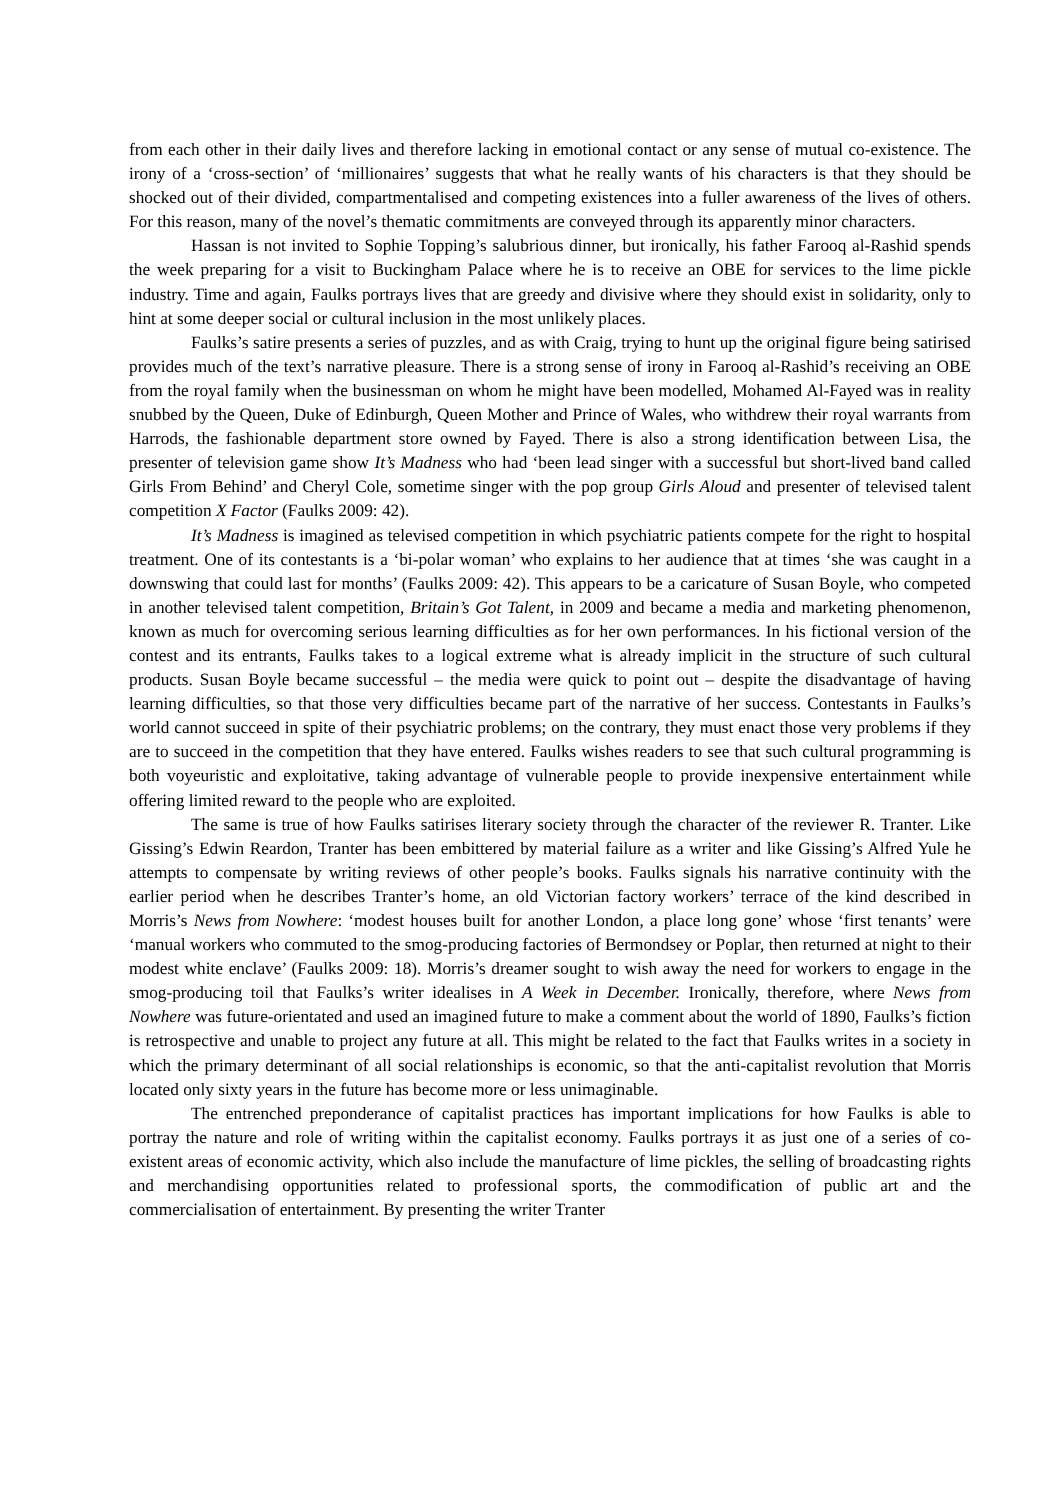from each other in their daily lives and therefore lacking in emotional contact or any sense of mutual co-existence. The irony of a ‘cross-section’ of ‘millionaires’ suggests that what he really wants of his characters is that they should be shocked out of their divided, compartmentalised and competing existences into a fuller awareness of the lives of others. For this reason, many of the novel’s thematic commitments are conveyed through its apparently minor characters.
Hassan is not invited to Sophie Topping’s salubrious dinner, but ironically, his father Farooq al-Rashid spends the week preparing for a visit to Buckingham Palace where he is to receive an OBE for services to the lime pickle industry. Time and again, Faulks portrays lives that are greedy and divisive where they should exist in solidarity, only to hint at some deeper social or cultural inclusion in the most unlikely places.
Faulks’s satire presents a series of puzzles, and as with Craig, trying to hunt up the original figure being satirised provides much of the text’s narrative pleasure. There is a strong sense of irony in Farooq al-Rashid’s receiving an OBE from the royal family when the businessman on whom he might have been modelled, Mohamed Al-Fayed was in reality snubbed by the Queen, Duke of Edinburgh, Queen Mother and Prince of Wales, who withdrew their royal warrants from Harrods, the fashionable department store owned by Fayed. There is also a strong identification between Lisa, the presenter of television game show It’s Madness who had ‘been lead singer with a successful but short-lived band called Girls From Behind’ and Cheryl Cole, sometime singer with the pop group Girls Aloud and presenter of televised talent competition X Factor (Faulks 2009: 42).
It’s Madness is imagined as televised competition in which psychiatric patients compete for the right to hospital treatment. One of its contestants is a ‘bi-polar woman’ who explains to her audience that at times ‘she was caught in a downswing that could last for months’ (Faulks 2009: 42). This appears to be a caricature of Susan Boyle, who competed in another televised talent competition, Britain’s Got Talent, in 2009 and became a media and marketing phenomenon, known as much for overcoming serious learning difficulties as for her own performances. In his fictional version of the contest and its entrants, Faulks takes to a logical extreme what is already implicit in the structure of such cultural products. Susan Boyle became successful – the media were quick to point out – despite the disadvantage of having learning difficulties, so that those very difficulties became part of the narrative of her success. Contestants in Faulks’s world cannot succeed in spite of their psychiatric problems; on the contrary, they must enact those very problems if they are to succeed in the competition that they have entered. Faulks wishes readers to see that such cultural programming is both voyeuristic and exploitative, taking advantage of vulnerable people to provide inexpensive entertainment while offering limited reward to the people who are exploited.
The same is true of how Faulks satirises literary society through the character of the reviewer R. Tranter. Like Gissing’s Edwin Reardon, Tranter has been embittered by material failure as a writer and like Gissing’s Alfred Yule he attempts to compensate by writing reviews of other people’s books. Faulks signals his narrative continuity with the earlier period when he describes Tranter’s home, an old Victorian factory workers’ terrace of the kind described in Morris’s News from Nowhere: ‘modest houses built for another London, a place long gone’ whose ‘first tenants’ were ‘manual workers who commuted to the smog-producing factories of Bermondsey or Poplar, then returned at night to their modest white enclave’ (Faulks 2009: 18). Morris’s dreamer sought to wish away the need for workers to engage in the smog-producing toil that Faulks’s writer idealises in A Week in December. Ironically, therefore, where News from Nowhere was future-orientated and used an imagined future to make a comment about the world of 1890, Faulks’s fiction is retrospective and unable to project any future at all. This might be related to the fact that Faulks writes in a society in which the primary determinant of all social relationships is economic, so that the anti-capitalist revolution that Morris located only sixty years in the future has become more or less unimaginable.
The entrenched preponderance of capitalist practices has important implications for how Faulks is able to portray the nature and role of writing within the capitalist economy. Faulks portrays it as just one of a series of co-existent areas of economic activity, which also include the manufacture of lime pickles, the selling of broadcasting rights and merchandising opportunities related to professional sports, the commodification of public art and the commercialisation of entertainment. By presenting the writer Tranter